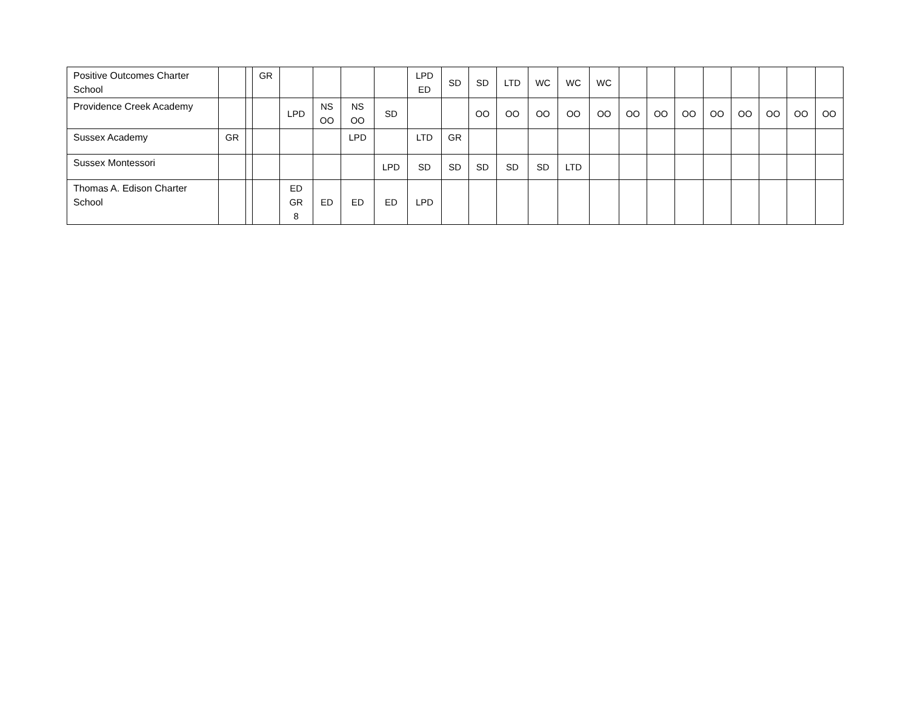| Positive Outcomes Charter School | | | GR | | | | | LPD ED | SD | SD | LTD | WC | WC | WC | | | | | | | | |
| Providence Creek Academy | | | | LPD | NS OO | NS OO | SD | | | OO | OO | OO | OO | OO | OO | OO | OO | OO | OO | OO | OO | OO |
| Sussex Academy | GR | | | | | LPD | | LTD | GR | | | | | | | | | | | | | |
| Sussex Montessori | | | | | | | LPD | SD | SD | SD | SD | SD | LTD | | | | | | | | | |
| Thomas A. Edison Charter School | | | | ED GR 8 | ED | ED | ED | LPD | | | | | | | | | | | | | | |